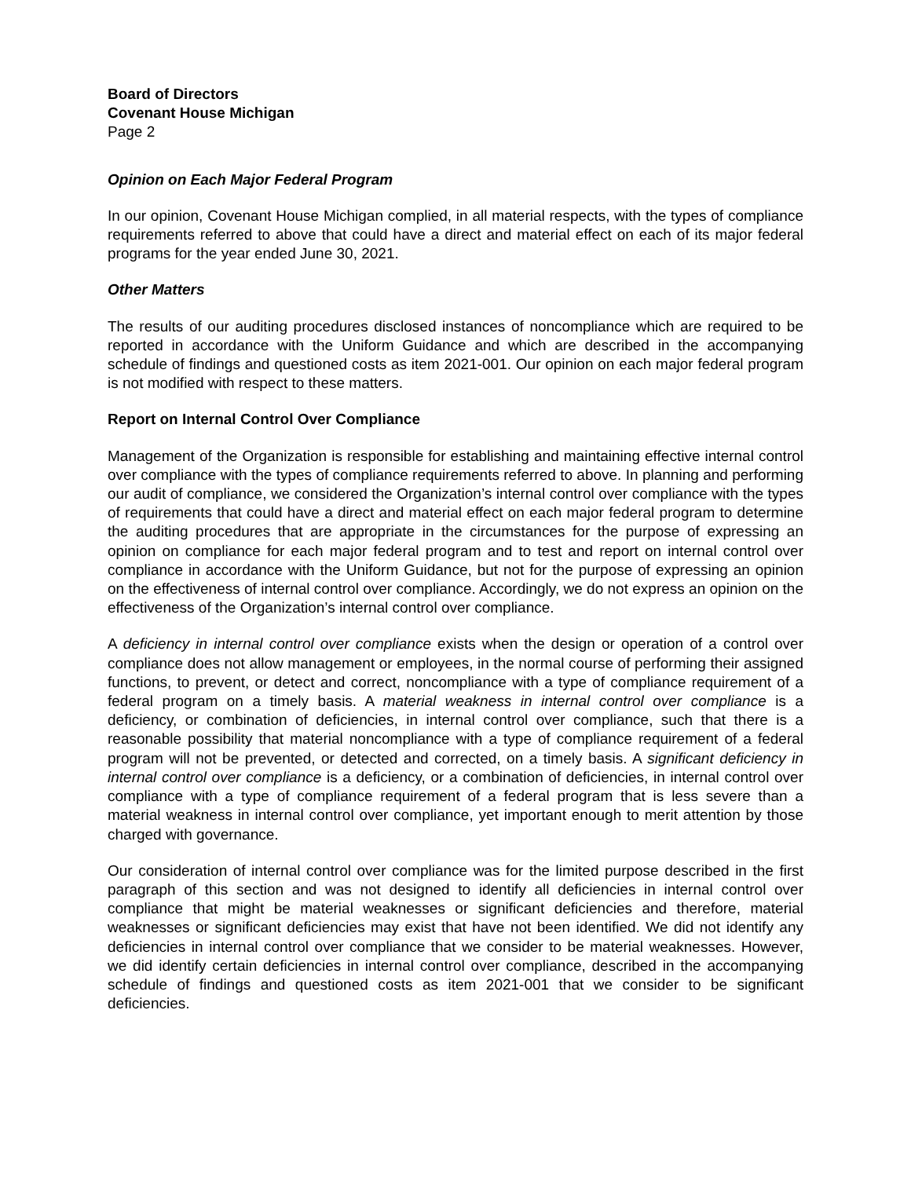Board of Directors
Covenant House Michigan
Page 2
Opinion on Each Major Federal Program
In our opinion, Covenant House Michigan complied, in all material respects, with the types of compliance requirements referred to above that could have a direct and material effect on each of its major federal programs for the year ended June 30, 2021.
Other Matters
The results of our auditing procedures disclosed instances of noncompliance which are required to be reported in accordance with the Uniform Guidance and which are described in the accompanying schedule of findings and questioned costs as item 2021-001. Our opinion on each major federal program is not modified with respect to these matters.
Report on Internal Control Over Compliance
Management of the Organization is responsible for establishing and maintaining effective internal control over compliance with the types of compliance requirements referred to above. In planning and performing our audit of compliance, we considered the Organization’s internal control over compliance with the types of requirements that could have a direct and material effect on each major federal program to determine the auditing procedures that are appropriate in the circumstances for the purpose of expressing an opinion on compliance for each major federal program and to test and report on internal control over compliance in accordance with the Uniform Guidance, but not for the purpose of expressing an opinion on the effectiveness of internal control over compliance. Accordingly, we do not express an opinion on the effectiveness of the Organization’s internal control over compliance.
A deficiency in internal control over compliance exists when the design or operation of a control over compliance does not allow management or employees, in the normal course of performing their assigned functions, to prevent, or detect and correct, noncompliance with a type of compliance requirement of a federal program on a timely basis. A material weakness in internal control over compliance is a deficiency, or combination of deficiencies, in internal control over compliance, such that there is a reasonable possibility that material noncompliance with a type of compliance requirement of a federal program will not be prevented, or detected and corrected, on a timely basis. A significant deficiency in internal control over compliance is a deficiency, or a combination of deficiencies, in internal control over compliance with a type of compliance requirement of a federal program that is less severe than a material weakness in internal control over compliance, yet important enough to merit attention by those charged with governance.
Our consideration of internal control over compliance was for the limited purpose described in the first paragraph of this section and was not designed to identify all deficiencies in internal control over compliance that might be material weaknesses or significant deficiencies and therefore, material weaknesses or significant deficiencies may exist that have not been identified. We did not identify any deficiencies in internal control over compliance that we consider to be material weaknesses. However, we did identify certain deficiencies in internal control over compliance, described in the accompanying schedule of findings and questioned costs as item 2021-001 that we consider to be significant deficiencies.